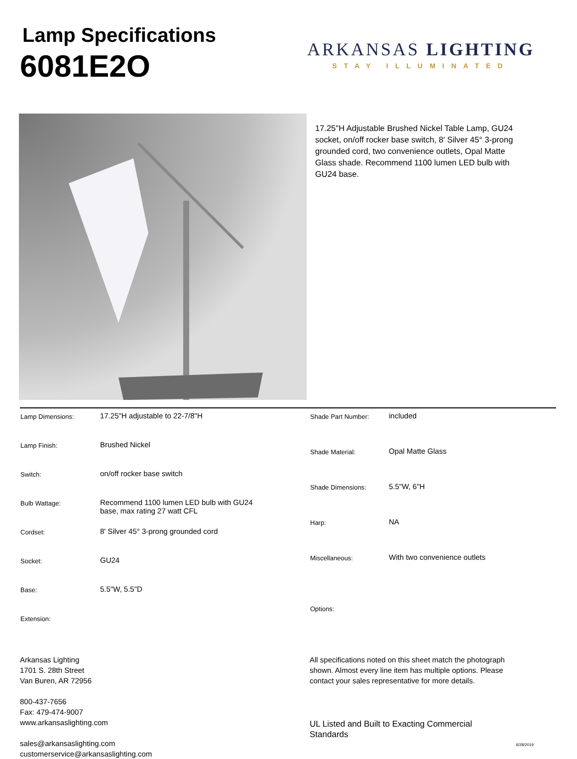Lamp Specifications
6081E2O
ARKANSAS LIGHTING
STAY ILLUMINATED
17.25"H Adjustable Brushed Nickel Table Lamp, GU24 socket, on/off rocker base switch, 8' Silver 45° 3-prong grounded cord, two convenience outlets, Opal Matte Glass shade. Recommend 1100 lumen LED bulb with GU24 base.
| Lamp Dimensions: | 17.25"H adjustable to 22-7/8"H |
| Lamp Finish: | Brushed Nickel |
| Switch: | on/off rocker base switch |
| Bulb Wattage: | Recommend 1100 lumen LED bulb with GU24 base, max rating 27 watt CFL |
| Cordset: | 8' Silver 45° 3-prong grounded cord |
| Socket: | GU24 |
| Base: | 5.5"W, 5.5"D |
| Extension: | |
| Shade Part Number: | included |
| Shade Material: | Opal Matte Glass |
| Shade Dimensions: | 5.5"W, 6"H |
| Harp: | NA |
| Miscellaneous: | With two convenience outlets |
| Options: | |
Arkansas Lighting
1701 S. 28th Street
Van Buren, AR 72956
800-437-7656
Fax: 479-474-9007
www.arkansaslighting.com
sales@arkansaslighting.com
customerservice@arkansaslighting.com
All specifications noted on this sheet match the photograph shown. Almost every line item has multiple options. Please contact your sales representative for more details.
UL Listed and Built to Exacting Commercial Standards
6/28/2019